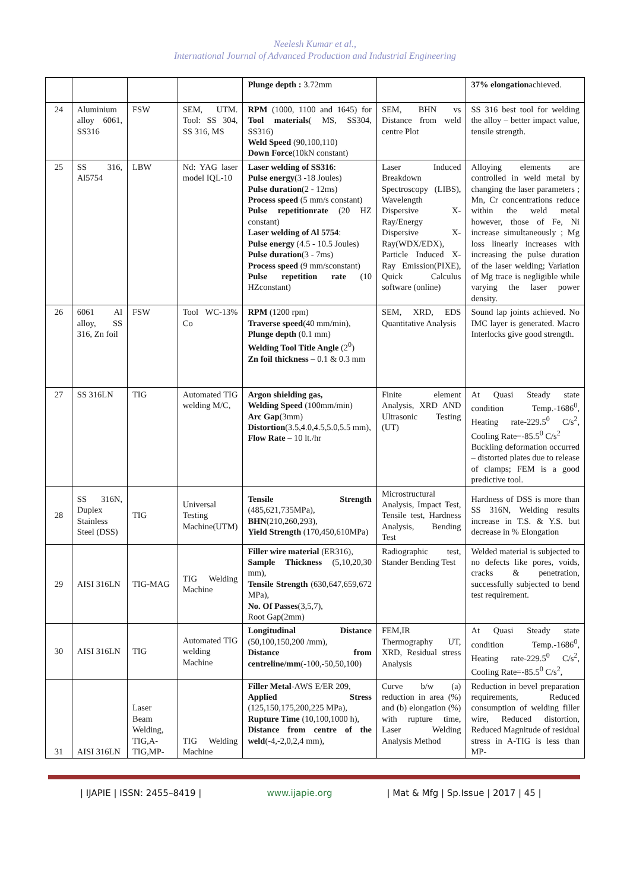Neelesh Kumar et al.,
International Journal of Advanced Production and Industrial Engineering
| | | | | Plunge depth : 3.72mm | | 37% elongation achieved. |
| 24 | Aluminium alloy 6061, SS316 | FSW | SEM, UTM. Tool: SS 304, SS 316, MS | RPM (1000, 1100 and 1645) for Tool materials ( MS, SS304, SS316) Weld Speed (90,100,110) Down Force (10kN constant) | SEM, BHN vs Distance from weld centre Plot | SS 316 best tool for welding the alloy – better impact value, tensile strength. |
| 25 | SS 316, Al5754 | LBW | Nd: YAG laser model IQL-10 | Laser welding of SS316 : Pulse energy (3 -18 Joules) Pulse duration (2 - 12ms) Process speed (5 mm/s constant) Pulse repetitionrate (20 HZ constant) Laser welding of Al 5754 : Pulse energy (4.5 - 10.5 Joules) Pulse duration (3 - 7ms) Process speed (9 mm/sconstant) Pulse repetition rate (10 HZconstant) | Laser Induced Breakdown Spectroscopy (LIBS), Wavelength Dispersive X-Ray/Energy Dispersive X-Ray(WDX/EDX), Particle Induced X-Ray Emission(PIXE), Quick Calculus software (online) | Alloying elements are controlled in weld metal by changing the laser parameters ; Mn, Cr concentrations reduce within the weld metal however, those of Fe, Ni increase simultaneously ; Mg loss linearly increases with increasing the pulse duration of the laser welding; Variation of Mg trace is negligible while varying the laser power density. |
| 26 | 6061 Al alloy, SS 316, Zn foil | FSW | Tool WC-13% Co | RPM (1200 rpm) Traverse speed (40 mm/min), Plunge depth (0.1 mm) Welding Tool Title Angle (2<sup>0</sup>) Zn foil thickness – 0.1 & 0.3 mm | SEM, XRD, EDS Quantitative Analysis | Sound lap joints achieved. No IMC layer is generated. Macro Interlocks give good strength. |
| 27 | SS 316LN | TIG | Automated TIG welding M/C, | Argon shielding gas, Welding Speed (100mm/min) Arc Gap (3mm) Distortion (3.5,4.0,4.5,5.0,5.5 mm), Flow Rate – 10 lt./hr | Finite element Analysis, XRD AND Ultrasonic Testing (UT) | At Quasi Steady state condition Temp.-1686<sup>0</sup>, Heating rate-229.5<sup>0</sup> C/s<sup>2</sup>, Cooling Rate=-85.5<sup>0</sup> C/s<sup>2</sup> Buckling deformation occurred – distorted plates due to release of clamps; FEM is a good predictive tool. |
| 28 | SS 316N, Duplex Stainless Steel (DSS) | TIG | Universal Testing Machine(UTM) | Tensile Strength (485,621,735MPa), BHN (210,260,293), Yield Strength (170,450,610MPa) | Microstructural Analysis, Impact Test, Tensile test, Hardness Analysis, Bending Test | Hardness of DSS is more than SS 316N, Welding results increase in T.S. & Y.S. but decrease in % Elongation |
| 29 | AISI 316LN | TIG-MAG | TIG Welding Machine | Filler wire material (ER316), Sample Thickness (5,10,20,30 mm), Tensile Strength (630,647,659,672 MPa), No. Of Passes (3,5,7), Root Gap(2mm) | Radiographic test, Stander Bending Test | Welded material is subjected to no defects like pores, voids, cracks & penetration, successfully subjected to bend test requirement. |
| 30 | AISI 316LN | TIG | Automated TIG welding Machine | Longitudinal Distance (50,100,150,200 /mm), Distance from centreline/mm (-100,-50,50,100) | FEM,IR Thermography UT, XRD, Residual stress Analysis | At Quasi Steady state condition Temp.-1686<sup>0</sup>, Heating rate-229.5<sup>0</sup> C/s<sup>2</sup>, Cooling Rate=-85.5<sup>0</sup> C/s<sup>2</sup>, |
| 31 | AISI 316LN | Laser Beam Welding, TIG,A-TIG,MP- | TIG Welding Machine | Filler Metal -AWS E/ER 209, Applied Stress (125,150,175,200,225 MPa), Rupture Time (10,100,1000 h), Distance from centre of the weld (-4,-2,0,2,4 mm), | Curve b/w (a) reduction in area (%) and (b) elongation (%) with rupture time, Laser Welding Analysis Method | Reduction in bevel preparation requirements, Reduced consumption of welding filler wire, Reduced distortion, Reduced Magnitude of residual stress in A-TIG is less than MP- |
| IJAPIE | ISSN: 2455–8419 | www.ijapie.org | Mat & Mfg | Sp.Issue | 2017 | 45 |